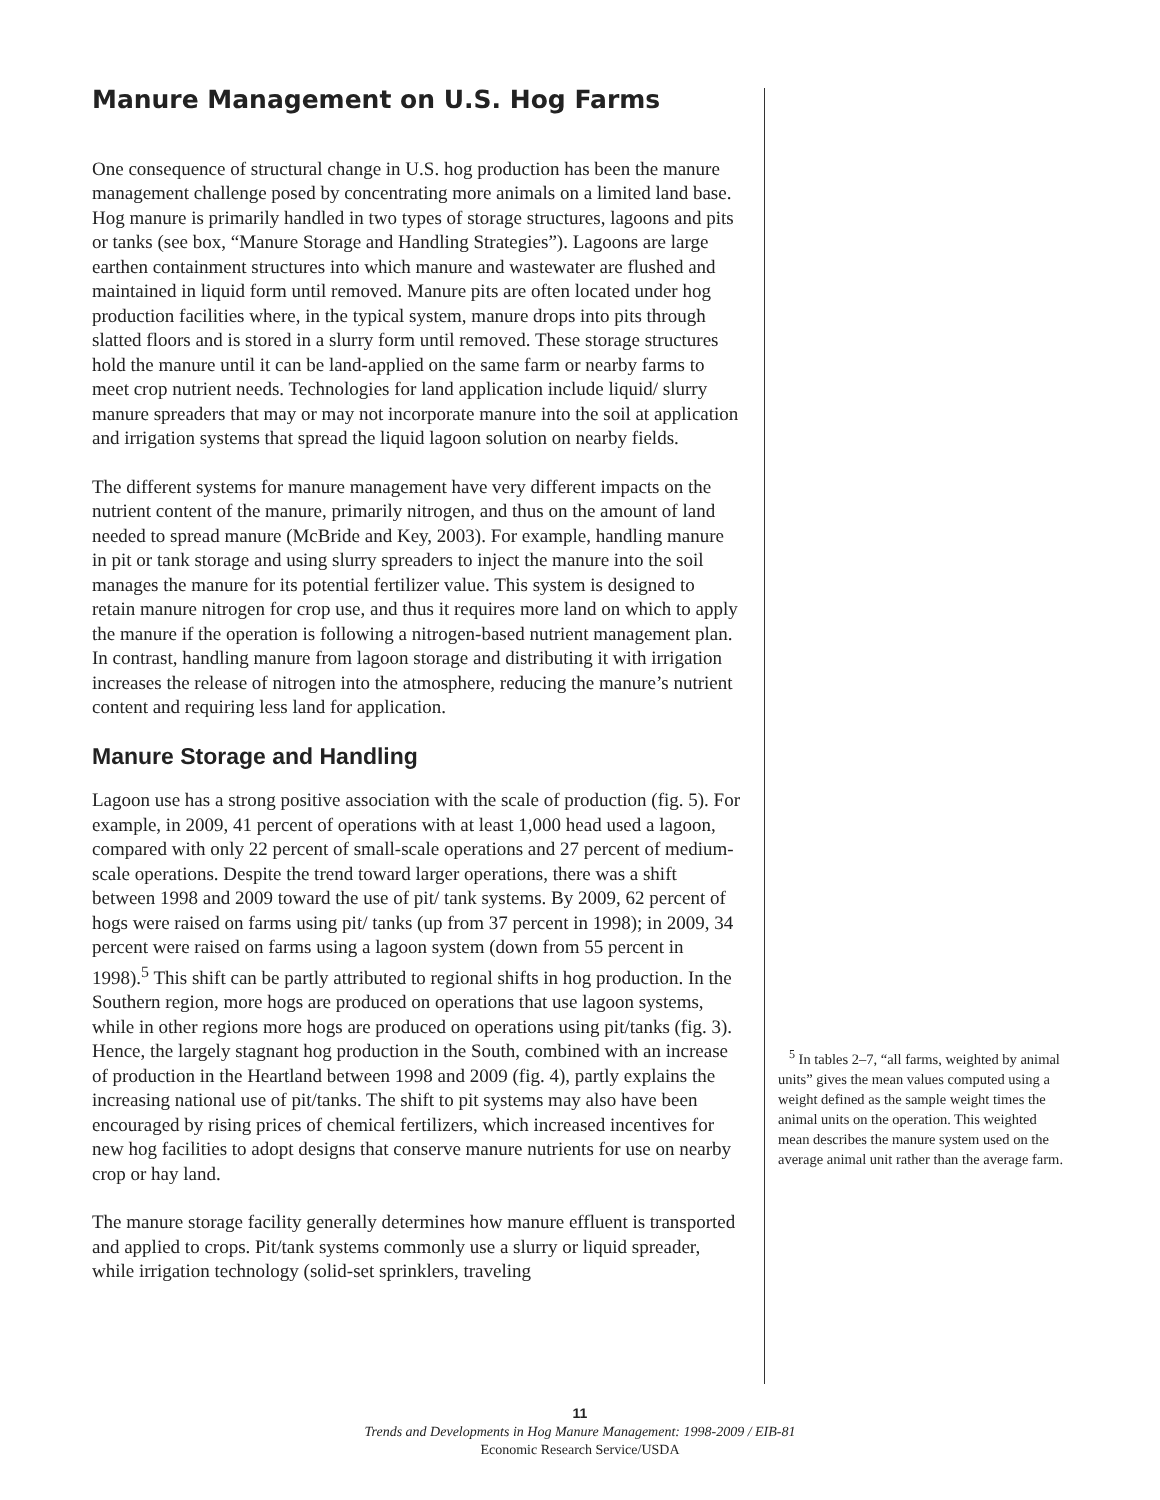Manure Management on U.S. Hog Farms
One consequence of structural change in U.S. hog production has been the manure management challenge posed by concentrating more animals on a limited land base. Hog manure is primarily handled in two types of storage structures, lagoons and pits or tanks (see box, “Manure Storage and Handling Strategies”). Lagoons are large earthen containment structures into which manure and wastewater are flushed and maintained in liquid form until removed. Manure pits are often located under hog production facilities where, in the typical system, manure drops into pits through slatted floors and is stored in a slurry form until removed. These storage structures hold the manure until it can be land-applied on the same farm or nearby farms to meet crop nutrient needs. Technologies for land application include liquid/ slurry manure spreaders that may or may not incorporate manure into the soil at application and irrigation systems that spread the liquid lagoon solution on nearby fields.
The different systems for manure management have very different impacts on the nutrient content of the manure, primarily nitrogen, and thus on the amount of land needed to spread manure (McBride and Key, 2003). For example, handling manure in pit or tank storage and using slurry spreaders to inject the manure into the soil manages the manure for its potential fertilizer value. This system is designed to retain manure nitrogen for crop use, and thus it requires more land on which to apply the manure if the operation is following a nitrogen-based nutrient management plan. In contrast, handling manure from lagoon storage and distributing it with irrigation increases the release of nitrogen into the atmosphere, reducing the manure’s nutrient content and requiring less land for application.
Manure Storage and Handling
Lagoon use has a strong positive association with the scale of production (fig. 5). For example, in 2009, 41 percent of operations with at least 1,000 head used a lagoon, compared with only 22 percent of small-scale operations and 27 percent of medium-scale operations. Despite the trend toward larger operations, there was a shift between 1998 and 2009 toward the use of pit/ tank systems. By 2009, 62 percent of hogs were raised on farms using pit/ tanks (up from 37 percent in 1998); in 2009, 34 percent were raised on farms using a lagoon system (down from 55 percent in 1998).<sup>5</sup> This shift can be partly attributed to regional shifts in hog production. In the Southern region, more hogs are produced on operations that use lagoon systems, while in other regions more hogs are produced on operations using pit/tanks (fig. 3). Hence, the largely stagnant hog production in the South, combined with an increase of production in the Heartland between 1998 and 2009 (fig. 4), partly explains the increasing national use of pit/tanks. The shift to pit systems may also have been encouraged by rising prices of chemical fertilizers, which increased incentives for new hog facilities to adopt designs that conserve manure nutrients for use on nearby crop or hay land.
The manure storage facility generally determines how manure effluent is transported and applied to crops. Pit/tank systems commonly use a slurry or liquid spreader, while irrigation technology (solid-set sprinklers, traveling
<sup>5</sup> In tables 2–7, “all farms, weighted by animal units” gives the mean values computed using a weight defined as the sample weight times the animal units on the operation. This weighted mean describes the manure system used on the average animal unit rather than the average farm.
11
Trends and Developments in Hog Manure Management: 1998-2009 / EIB-81
Economic Research Service/USDA